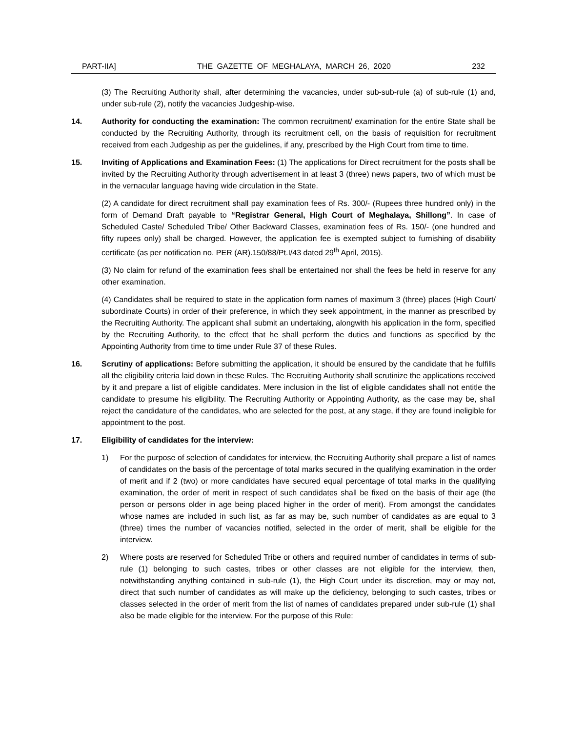PART-IIA] THE GAZETTE OF MEGHALAYA, MARCH 26, 2020 232
(3) The Recruiting Authority shall, after determining the vacancies, under sub-sub-rule (a) of sub-rule (1) and, under sub-rule (2), notify the vacancies Judgeship-wise.
14. Authority for conducting the examination: The common recruitment/ examination for the entire State shall be conducted by the Recruiting Authority, through its recruitment cell, on the basis of requisition for recruitment received from each Judgeship as per the guidelines, if any, prescribed by the High Court from time to time.
15. Inviting of Applications and Examination Fees: (1) The applications for Direct recruitment for the posts shall be invited by the Recruiting Authority through advertisement in at least 3 (three) news papers, two of which must be in the vernacular language having wide circulation in the State.
(2) A candidate for direct recruitment shall pay examination fees of Rs. 300/- (Rupees three hundred only) in the form of Demand Draft payable to “Registrar General, High Court of Meghalaya, Shillong”. In case of Scheduled Caste/ Scheduled Tribe/ Other Backward Classes, examination fees of Rs. 150/- (one hundred and fifty rupees only) shall be charged. However, the application fee is exempted subject to furnishing of disability certificate (as per notification no. PER (AR).150/88/Pt.I/43 dated 29<sup>th</sup> April, 2015).
(3) No claim for refund of the examination fees shall be entertained nor shall the fees be held in reserve for any other examination.
(4) Candidates shall be required to state in the application form names of maximum 3 (three) places (High Court/ subordinate Courts) in order of their preference, in which they seek appointment, in the manner as prescribed by the Recruiting Authority. The applicant shall submit an undertaking, alongwith his application in the form, specified by the Recruiting Authority, to the effect that he shall perform the duties and functions as specified by the Appointing Authority from time to time under Rule 37 of these Rules.
16. Scrutiny of applications: Before submitting the application, it should be ensured by the candidate that he fulfills all the eligibility criteria laid down in these Rules. The Recruiting Authority shall scrutinize the applications received by it and prepare a list of eligible candidates. Mere inclusion in the list of eligible candidates shall not entitle the candidate to presume his eligibility. The Recruiting Authority or Appointing Authority, as the case may be, shall reject the candidature of the candidates, who are selected for the post, at any stage, if they are found ineligible for appointment to the post.
17. Eligibility of candidates for the interview:
1) For the purpose of selection of candidates for interview, the Recruiting Authority shall prepare a list of names of candidates on the basis of the percentage of total marks secured in the qualifying examination in the order of merit and if 2 (two) or more candidates have secured equal percentage of total marks in the qualifying examination, the order of merit in respect of such candidates shall be fixed on the basis of their age (the person or persons older in age being placed higher in the order of merit). From amongst the candidates whose names are included in such list, as far as may be, such number of candidates as are equal to 3 (three) times the number of vacancies notified, selected in the order of merit, shall be eligible for the interview.
2) Where posts are reserved for Scheduled Tribe or others and required number of candidates in terms of sub-rule (1) belonging to such castes, tribes or other classes are not eligible for the interview, then, notwithstanding anything contained in sub-rule (1), the High Court under its discretion, may or may not, direct that such number of candidates as will make up the deficiency, belonging to such castes, tribes or classes selected in the order of merit from the list of names of candidates prepared under sub-rule (1) shall also be made eligible for the interview. For the purpose of this Rule: